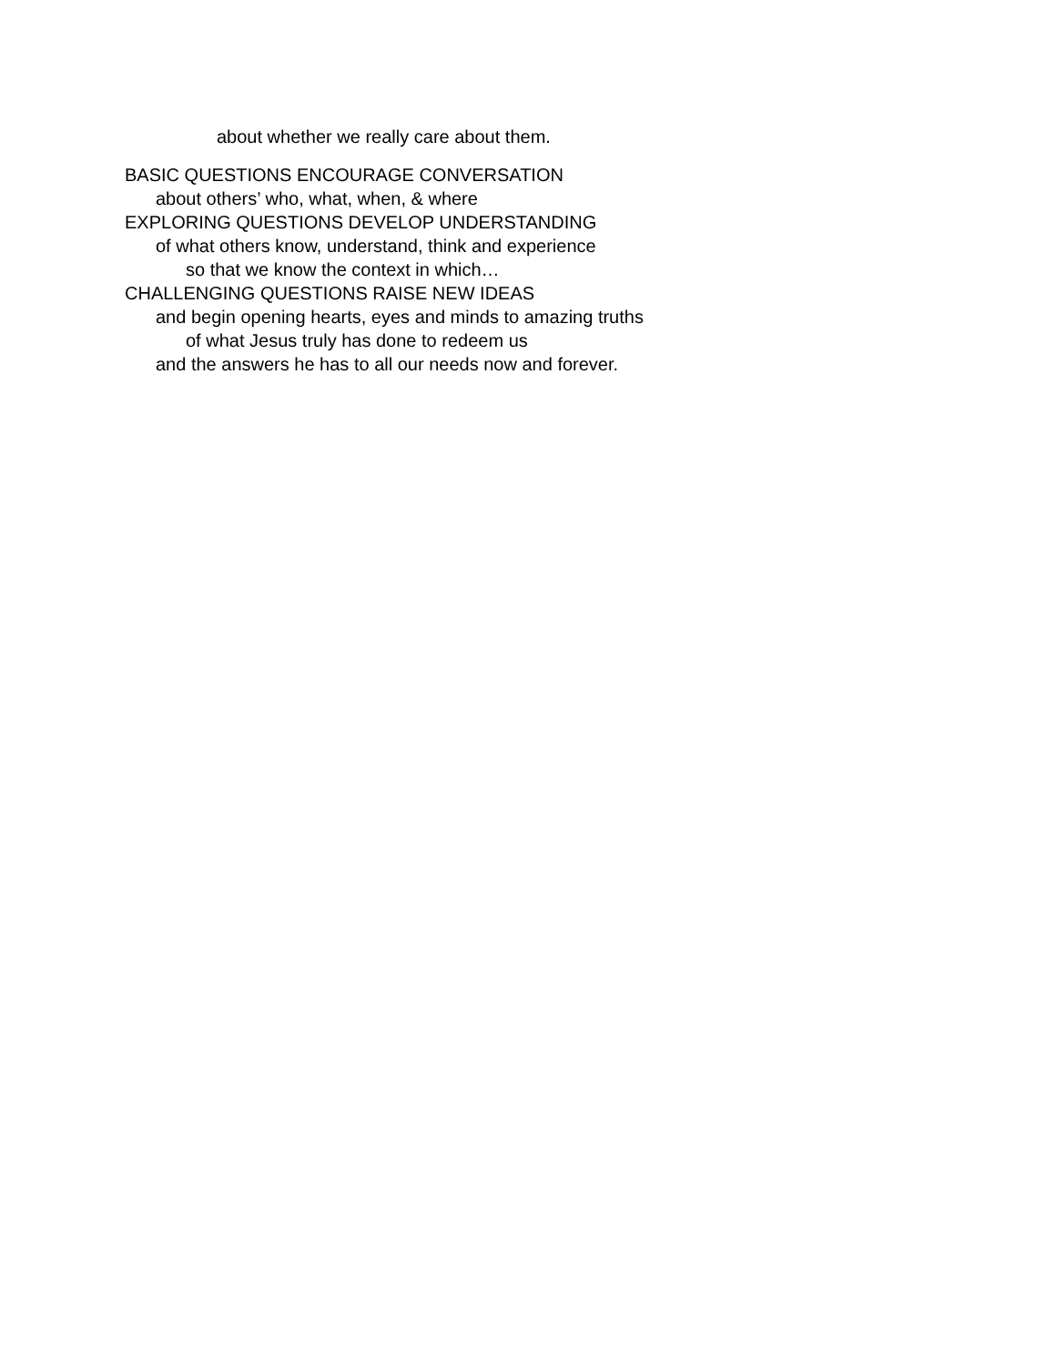about whether we really care about them.
BASIC QUESTIONS ENCOURAGE CONVERSATION
about others’ who, what, when, & where
EXPLORING QUESTIONS DEVELOP UNDERSTANDING
of what others know, understand, think and experience
so that we know the context in which…
CHALLENGING QUESTIONS RAISE NEW IDEAS
and begin opening hearts, eyes and minds to amazing truths
of what Jesus truly has done to redeem us
and the answers he has to all our needs now and forever.